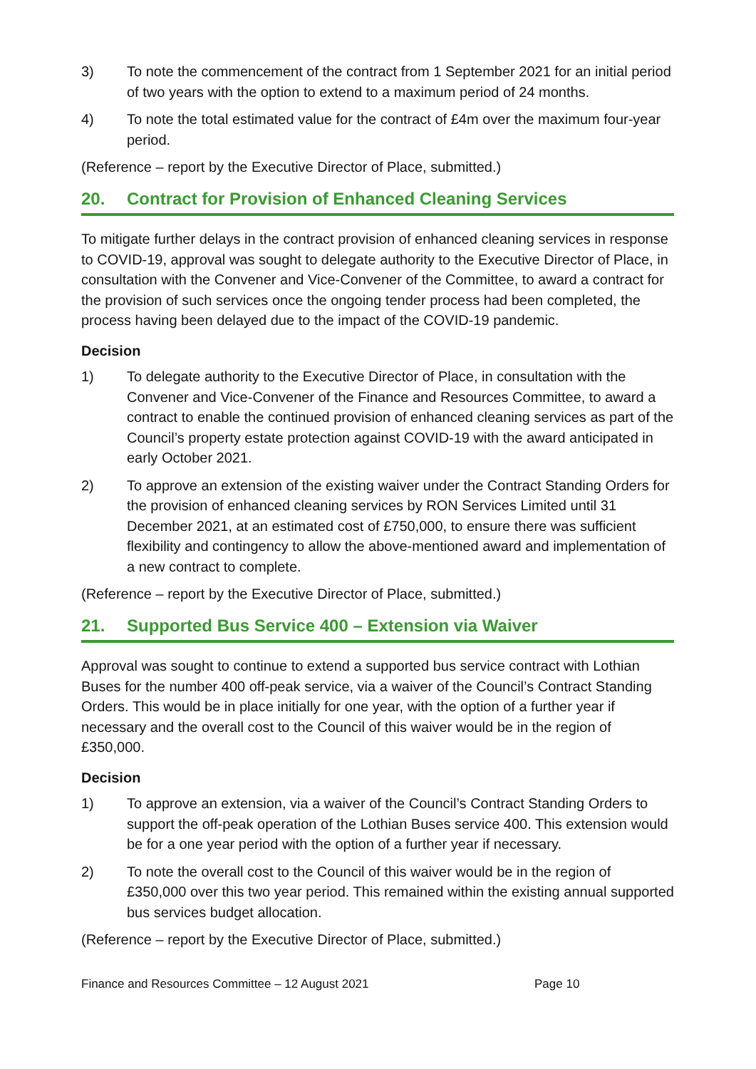3) To note the commencement of the contract from 1 September 2021 for an initial period of two years with the option to extend to a maximum period of 24 months.
4) To note the total estimated value for the contract of £4m over the maximum four-year period.
(Reference – report by the Executive Director of Place, submitted.)
20. Contract for Provision of Enhanced Cleaning Services
To mitigate further delays in the contract provision of enhanced cleaning services in response to COVID-19, approval was sought to delegate authority to the Executive Director of Place, in consultation with the Convener and Vice-Convener of the Committee, to award a contract for the provision of such services once the ongoing tender process had been completed, the process having been delayed due to the impact of the COVID-19 pandemic.
Decision
1) To delegate authority to the Executive Director of Place, in consultation with the Convener and Vice-Convener of the Finance and Resources Committee, to award a contract to enable the continued provision of enhanced cleaning services as part of the Council’s property estate protection against COVID-19 with the award anticipated in early October 2021.
2) To approve an extension of the existing waiver under the Contract Standing Orders for the provision of enhanced cleaning services by RON Services Limited until 31 December 2021, at an estimated cost of £750,000, to ensure there was sufficient flexibility and contingency to allow the above-mentioned award and implementation of a new contract to complete.
(Reference – report by the Executive Director of Place, submitted.)
21. Supported Bus Service 400 – Extension via Waiver
Approval was sought to continue to extend a supported bus service contract with Lothian Buses for the number 400 off-peak service, via a waiver of the Council’s Contract Standing Orders. This would be in place initially for one year, with the option of a further year if necessary and the overall cost to the Council of this waiver would be in the region of £350,000.
Decision
1) To approve an extension, via a waiver of the Council’s Contract Standing Orders to support the off-peak operation of the Lothian Buses service 400. This extension would be for a one year period with the option of a further year if necessary.
2) To note the overall cost to the Council of this waiver would be in the region of £350,000 over this two year period. This remained within the existing annual supported bus services budget allocation.
(Reference – report by the Executive Director of Place, submitted.)
Finance and Resources Committee – 12 August 2021 Page 10